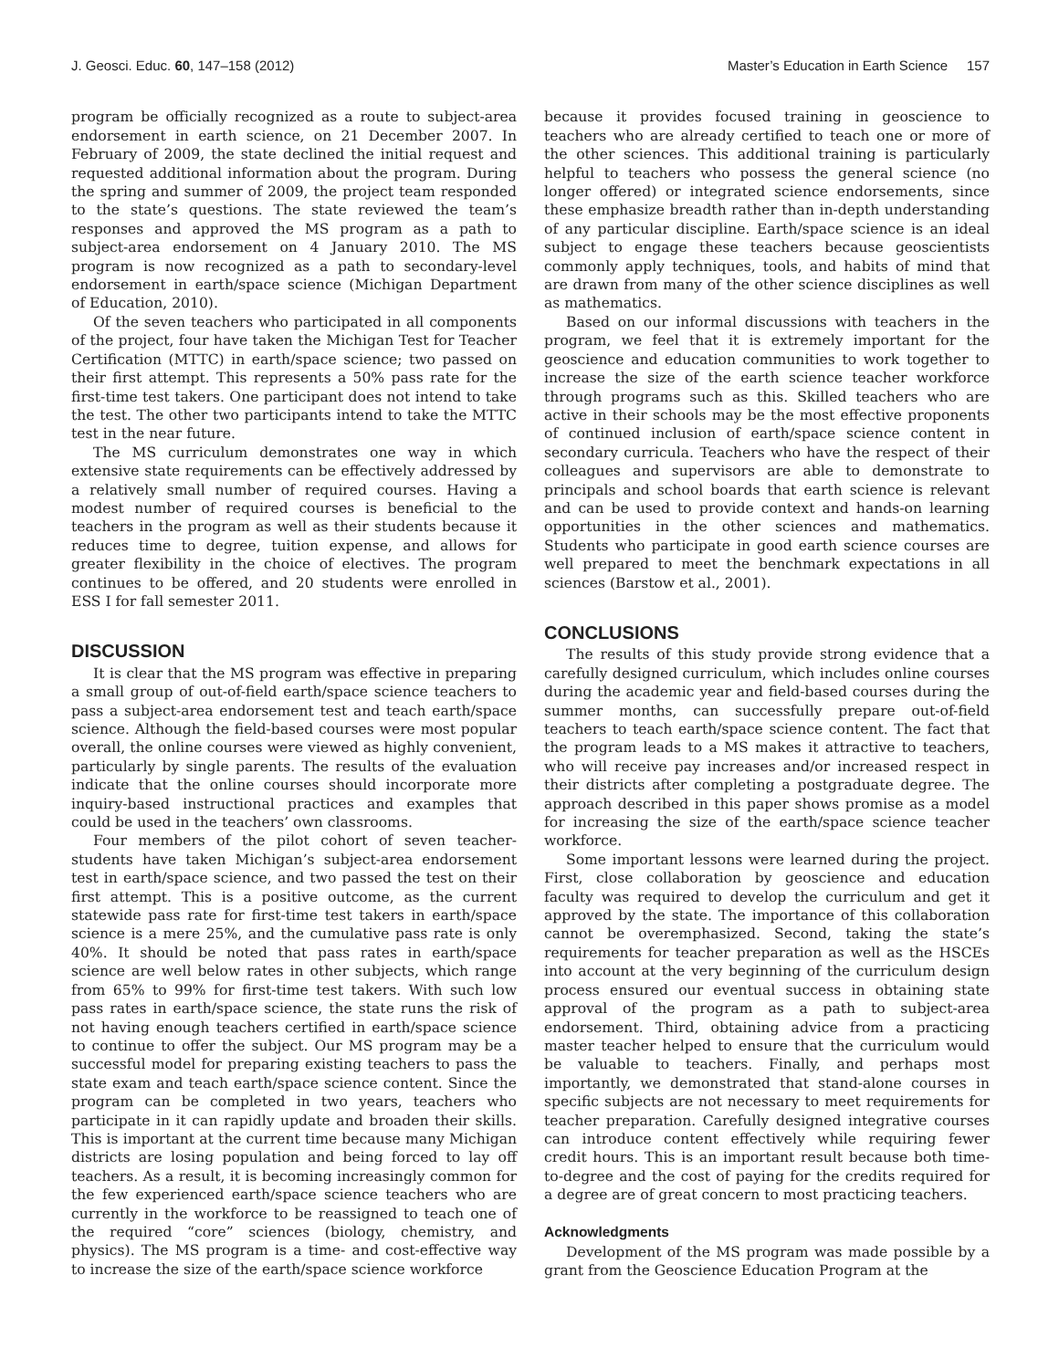J. Geosci. Educ. 60, 147–158 (2012) Master’s Education in Earth Science 157
program be officially recognized as a route to subject-area endorsement in earth science, on 21 December 2007. In February of 2009, the state declined the initial request and requested additional information about the program. During the spring and summer of 2009, the project team responded to the state’s questions. The state reviewed the team’s responses and approved the MS program as a path to subject-area endorsement on 4 January 2010. The MS program is now recognized as a path to secondary-level endorsement in earth/space science (Michigan Department of Education, 2010).
Of the seven teachers who participated in all components of the project, four have taken the Michigan Test for Teacher Certification (MTTC) in earth/space science; two passed on their first attempt. This represents a 50% pass rate for the first-time test takers. One participant does not intend to take the test. The other two participants intend to take the MTTC test in the near future.
The MS curriculum demonstrates one way in which extensive state requirements can be effectively addressed by a relatively small number of required courses. Having a modest number of required courses is beneficial to the teachers in the program as well as their students because it reduces time to degree, tuition expense, and allows for greater flexibility in the choice of electives. The program continues to be offered, and 20 students were enrolled in ESS I for fall semester 2011.
DISCUSSION
It is clear that the MS program was effective in preparing a small group of out-of-field earth/space science teachers to pass a subject-area endorsement test and teach earth/space science. Although the field-based courses were most popular overall, the online courses were viewed as highly convenient, particularly by single parents. The results of the evaluation indicate that the online courses should incorporate more inquiry-based instructional practices and examples that could be used in the teachers’ own classrooms.
Four members of the pilot cohort of seven teacher-students have taken Michigan’s subject-area endorsement test in earth/space science, and two passed the test on their first attempt. This is a positive outcome, as the current statewide pass rate for first-time test takers in earth/space science is a mere 25%, and the cumulative pass rate is only 40%. It should be noted that pass rates in earth/space science are well below rates in other subjects, which range from 65% to 99% for first-time test takers. With such low pass rates in earth/space science, the state runs the risk of not having enough teachers certified in earth/space science to continue to offer the subject. Our MS program may be a successful model for preparing existing teachers to pass the state exam and teach earth/space science content. Since the program can be completed in two years, teachers who participate in it can rapidly update and broaden their skills. This is important at the current time because many Michigan districts are losing population and being forced to lay off teachers. As a result, it is becoming increasingly common for the few experienced earth/space science teachers who are currently in the workforce to be reassigned to teach one of the required “core” sciences (biology, chemistry, and physics). The MS program is a time- and cost-effective way to increase the size of the earth/space science workforce
because it provides focused training in geoscience to teachers who are already certified to teach one or more of the other sciences. This additional training is particularly helpful to teachers who possess the general science (no longer offered) or integrated science endorsements, since these emphasize breadth rather than in-depth understanding of any particular discipline. Earth/space science is an ideal subject to engage these teachers because geoscientists commonly apply techniques, tools, and habits of mind that are drawn from many of the other science disciplines as well as mathematics.
Based on our informal discussions with teachers in the program, we feel that it is extremely important for the geoscience and education communities to work together to increase the size of the earth science teacher workforce through programs such as this. Skilled teachers who are active in their schools may be the most effective proponents of continued inclusion of earth/space science content in secondary curricula. Teachers who have the respect of their colleagues and supervisors are able to demonstrate to principals and school boards that earth science is relevant and can be used to provide context and hands-on learning opportunities in the other sciences and mathematics. Students who participate in good earth science courses are well prepared to meet the benchmark expectations in all sciences (Barstow et al., 2001).
CONCLUSIONS
The results of this study provide strong evidence that a carefully designed curriculum, which includes online courses during the academic year and field-based courses during the summer months, can successfully prepare out-of-field teachers to teach earth/space science content. The fact that the program leads to a MS makes it attractive to teachers, who will receive pay increases and/or increased respect in their districts after completing a postgraduate degree. The approach described in this paper shows promise as a model for increasing the size of the earth/space science teacher workforce.
Some important lessons were learned during the project. First, close collaboration by geoscience and education faculty was required to develop the curriculum and get it approved by the state. The importance of this collaboration cannot be overemphasized. Second, taking the state’s requirements for teacher preparation as well as the HSCEs into account at the very beginning of the curriculum design process ensured our eventual success in obtaining state approval of the program as a path to subject-area endorsement. Third, obtaining advice from a practicing master teacher helped to ensure that the curriculum would be valuable to teachers. Finally, and perhaps most importantly, we demonstrated that stand-alone courses in specific subjects are not necessary to meet requirements for teacher preparation. Carefully designed integrative courses can introduce content effectively while requiring fewer credit hours. This is an important result because both time-to-degree and the cost of paying for the credits required for a degree are of great concern to most practicing teachers.
Acknowledgments
Development of the MS program was made possible by a grant from the Geoscience Education Program at the